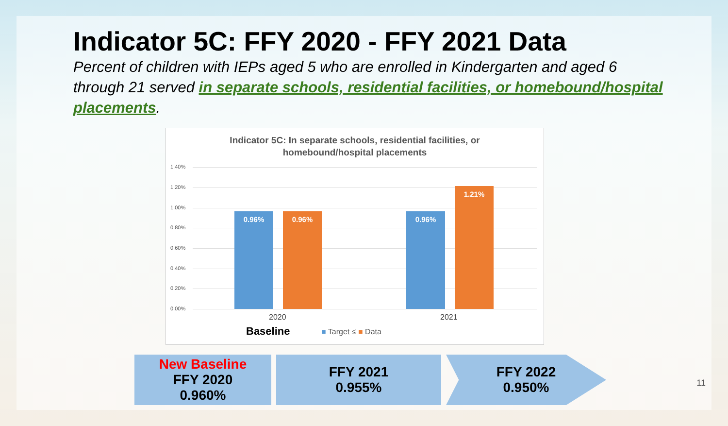Indicator 5C: FFY 2020 - FFY 2021 Data
Percent of children with IEPs aged 5 who are enrolled in Kindergarten and aged 6 through 21 served in separate schools, residential facilities, or homebound/hospital placements.
Indicator 5C: In separate schools, residential facilities, or
homebound/hospital placements
1.40%
1.20%
1.00%
0.80%
0.60%
0.40%
0.20%
0.00% 0.96% 0.96% 0.96% 1.21%
2020 2021
Baseline ■ Target ≤ ■ Data
New Baseline
FFY 2020
0.960%
FFY 2021
0.955%
FFY 2022
0.950%
11